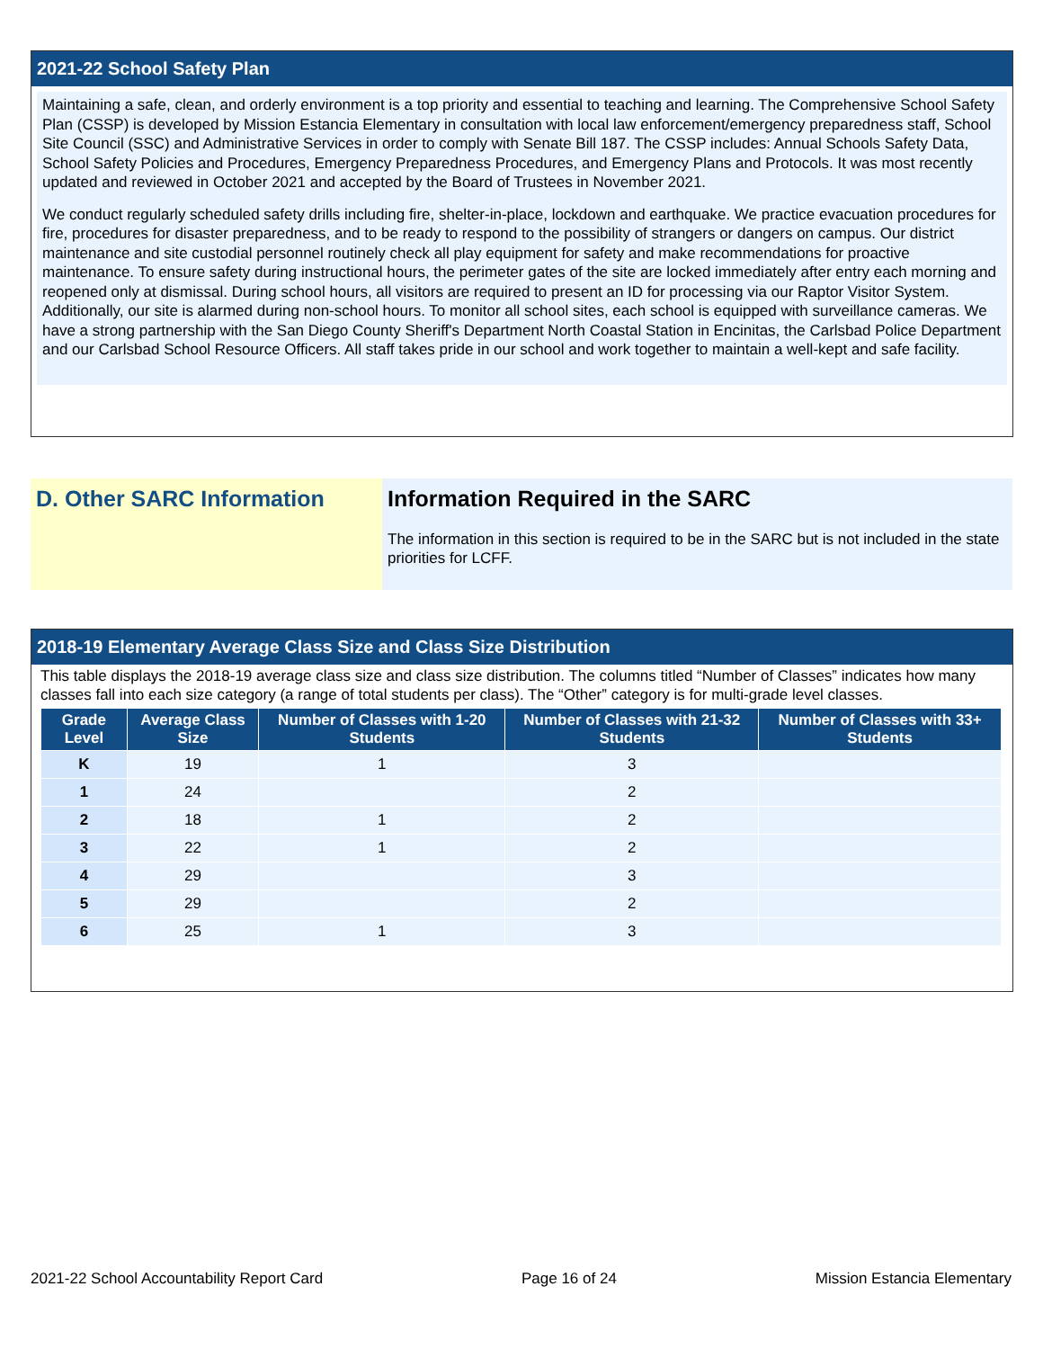2021-22 School Safety Plan
Maintaining a safe, clean, and orderly environment is a top priority and essential to teaching and learning. The Comprehensive School Safety Plan (CSSP) is developed by Mission Estancia Elementary in consultation with local law enforcement/emergency preparedness staff, School Site Council (SSC) and Administrative Services in order to comply with Senate Bill 187. The CSSP includes: Annual Schools Safety Data, School Safety Policies and Procedures, Emergency Preparedness Procedures, and Emergency Plans and Protocols. It was most recently updated and reviewed in October 2021 and accepted by the Board of Trustees in November 2021.
We conduct regularly scheduled safety drills including fire, shelter-in-place, lockdown and earthquake. We practice evacuation procedures for fire, procedures for disaster preparedness, and to be ready to respond to the possibility of strangers or dangers on campus. Our district maintenance and site custodial personnel routinely check all play equipment for safety and make recommendations for proactive maintenance. To ensure safety during instructional hours, the perimeter gates of the site are locked immediately after entry each morning and reopened only at dismissal. During school hours, all visitors are required to present an ID for processing via our Raptor Visitor System. Additionally, our site is alarmed during non-school hours. To monitor all school sites, each school is equipped with surveillance cameras. We have a strong partnership with the San Diego County Sheriff's Department North Coastal Station in Encinitas, the Carlsbad Police Department and our Carlsbad School Resource Officers. All staff takes pride in our school and work together to maintain a well-kept and safe facility.
D. Other SARC Information Information Required in the SARC
The information in this section is required to be in the SARC but is not included in the state priorities for LCFF.
2018-19 Elementary Average Class Size and Class Size Distribution
This table displays the 2018-19 average class size and class size distribution. The columns titled “Number of Classes” indicates how many classes fall into each size category (a range of total students per class). The “Other” category is for multi-grade level classes.
| Grade Level | Average Class Size | Number of Classes with 1-20 Students | Number of Classes with 21-32 Students | Number of Classes with 33+ Students |
| --- | --- | --- | --- | --- |
| K | 19 | 1 | 3 | |
| 1 | 24 | | 2 | |
| 2 | 18 | 1 | 2 | |
| 3 | 22 | 1 | 2 | |
| 4 | 29 | | 3 | |
| 5 | 29 | | 2 | |
| 6 | 25 | 1 | 3 | |
2021-22 School Accountability Report Card Page 16 of 24 Mission Estancia Elementary